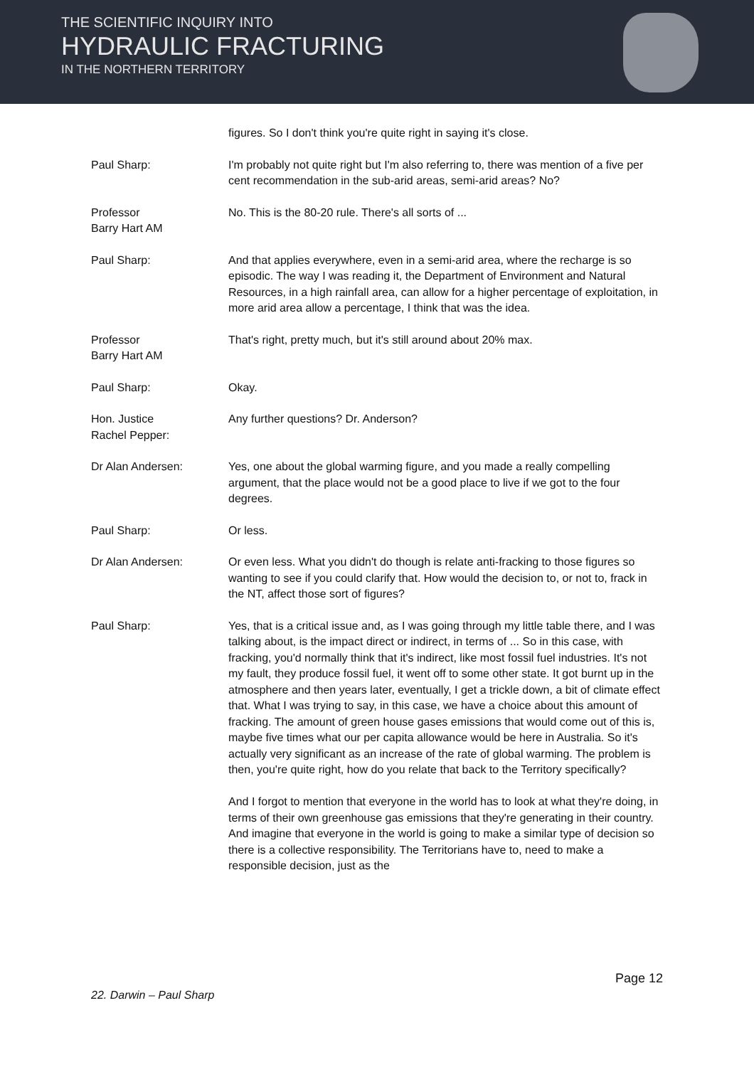THE SCIENTIFIC INQUIRY INTO
HYDRAULIC FRACTURING
IN THE NORTHERN TERRITORY
figures. So I don't think you're quite right in saying it's close.
Paul Sharp: I'm probably not quite right but I'm also referring to, there was mention of a five per cent recommendation in the sub-arid areas, semi-arid areas? No?
Professor
Barry Hart AM
No. This is the 80-20 rule. There's all sorts of ...
Paul Sharp: And that applies everywhere, even in a semi-arid area, where the recharge is so episodic. The way I was reading it, the Department of Environment and Natural Resources, in a high rainfall area, can allow for a higher percentage of exploitation, in more arid area allow a percentage, I think that was the idea.
Professor
Barry Hart AM
That's right, pretty much, but it's still around about 20% max.
Paul Sharp: Okay.
Hon. Justice
Rachel Pepper:
Any further questions? Dr. Anderson?
Dr Alan Andersen: Yes, one about the global warming figure, and you made a really compelling argument, that the place would not be a good place to live if we got to the four degrees.
Paul Sharp: Or less.
Dr Alan Andersen: Or even less. What you didn't do though is relate anti-fracking to those figures so wanting to see if you could clarify that. How would the decision to, or not to, frack in the NT, affect those sort of figures?
Paul Sharp: Yes, that is a critical issue and, as I was going through my little table there, and I was talking about, is the impact direct or indirect, in terms of ... So in this case, with fracking, you'd normally think that it's indirect, like most fossil fuel industries. It's not my fault, they produce fossil fuel, it went off to some other state. It got burnt up in the atmosphere and then years later, eventually, I get a trickle down, a bit of climate effect that. What I was trying to say, in this case, we have a choice about this amount of fracking. The amount of green house gases emissions that would come out of this is, maybe five times what our per capita allowance would be here in Australia. So it's actually very significant as an increase of the rate of global warming. The problem is then, you're quite right, how do you relate that back to the Territory specifically?
And I forgot to mention that everyone in the world has to look at what they're doing, in terms of their own greenhouse gas emissions that they're generating in their country. And imagine that everyone in the world is going to make a similar type of decision so there is a collective responsibility. The Territorians have to, need to make a responsible decision, just as the
Page 12
22. Darwin – Paul Sharp